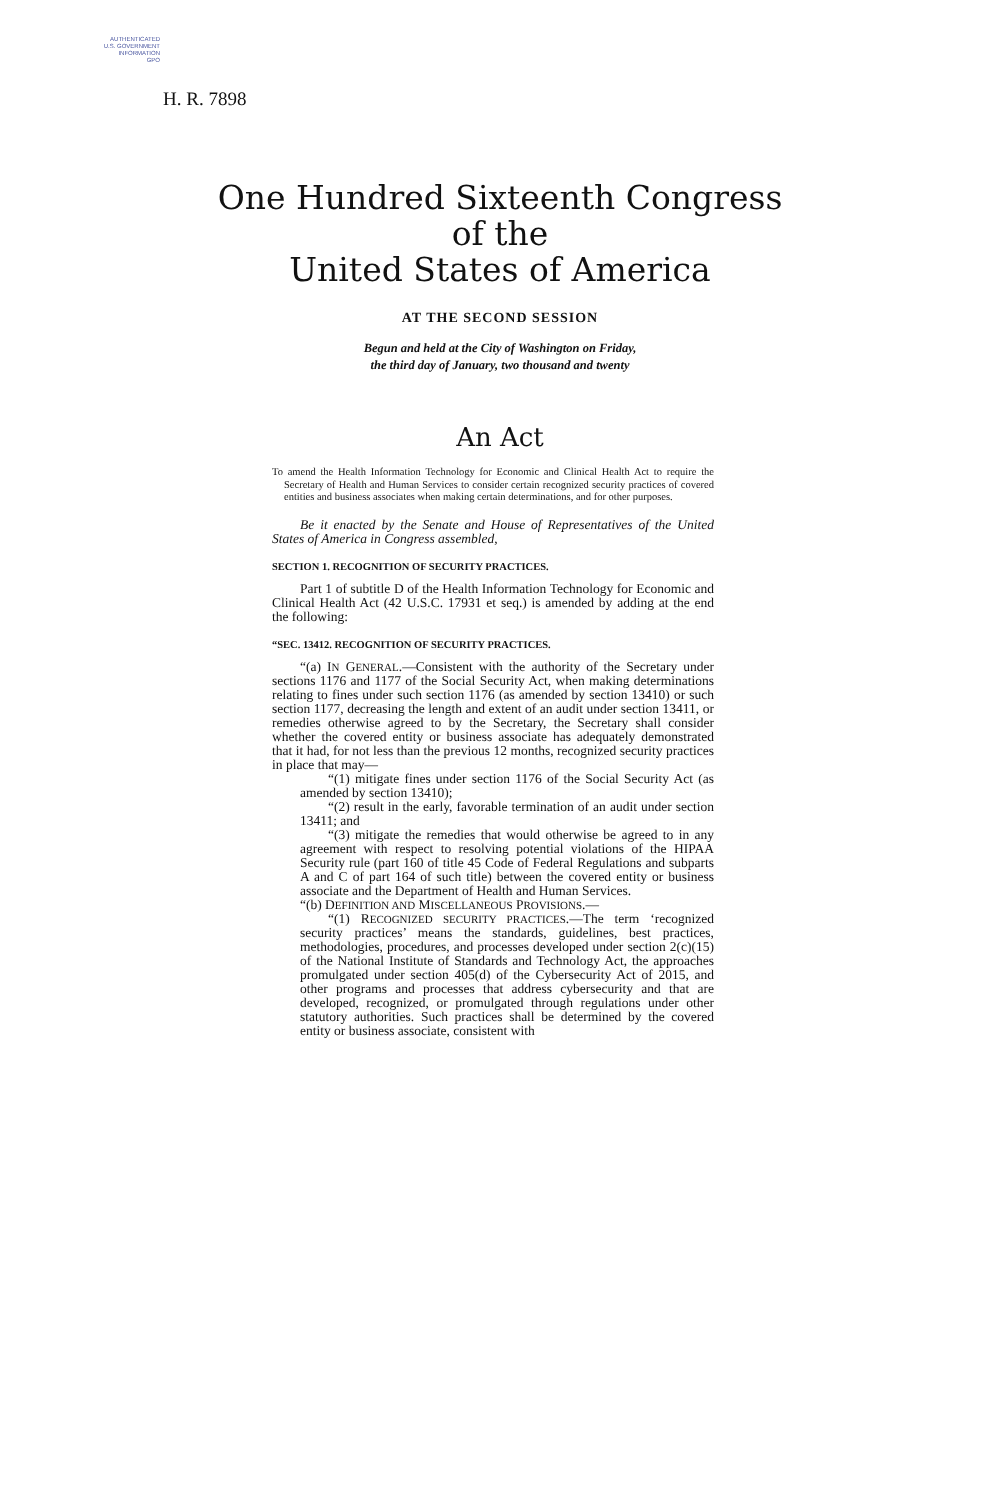AUTHENTICATED
U.S. GOVERNMENT
INFORMATION
GPO
H. R. 7898
One Hundred Sixteenth Congress
of the
United States of America
AT THE SECOND SESSION
Begun and held at the City of Washington on Friday,
the third day of January, two thousand and twenty
An Act
To amend the Health Information Technology for Economic and Clinical Health Act to require the Secretary of Health and Human Services to consider certain recognized security practices of covered entities and business associates when making certain determinations, and for other purposes.
Be it enacted by the Senate and House of Representatives of the United States of America in Congress assembled,
SECTION 1. RECOGNITION OF SECURITY PRACTICES.
Part 1 of subtitle D of the Health Information Technology for Economic and Clinical Health Act (42 U.S.C. 17931 et seq.) is amended by adding at the end the following:
“SEC. 13412. RECOGNITION OF SECURITY PRACTICES.
“(a) IN GENERAL.—Consistent with the authority of the Secretary under sections 1176 and 1177 of the Social Security Act, when making determinations relating to fines under such section 1176 (as amended by section 13410) or such section 1177, decreasing the length and extent of an audit under section 13411, or remedies otherwise agreed to by the Secretary, the Secretary shall consider whether the covered entity or business associate has adequately demonstrated that it had, for not less than the previous 12 months, recognized security practices in place that may—
“(1) mitigate fines under section 1176 of the Social Security Act (as amended by section 13410);
“(2) result in the early, favorable termination of an audit under section 13411; and
“(3) mitigate the remedies that would otherwise be agreed to in any agreement with respect to resolving potential violations of the HIPAA Security rule (part 160 of title 45 Code of Federal Regulations and subparts A and C of part 164 of such title) between the covered entity or business associate and the Department of Health and Human Services.
“(b) DEFINITION AND MISCELLANEOUS PROVISIONS.—
“(1) RECOGNIZED SECURITY PRACTICES.—The term ‘recognized security practices’ means the standards, guidelines, best practices, methodologies, procedures, and processes developed under section 2(c)(15) of the National Institute of Standards and Technology Act, the approaches promulgated under section 405(d) of the Cybersecurity Act of 2015, and other programs and processes that address cybersecurity and that are developed, recognized, or promulgated through regulations under other statutory authorities. Such practices shall be determined by the covered entity or business associate, consistent with